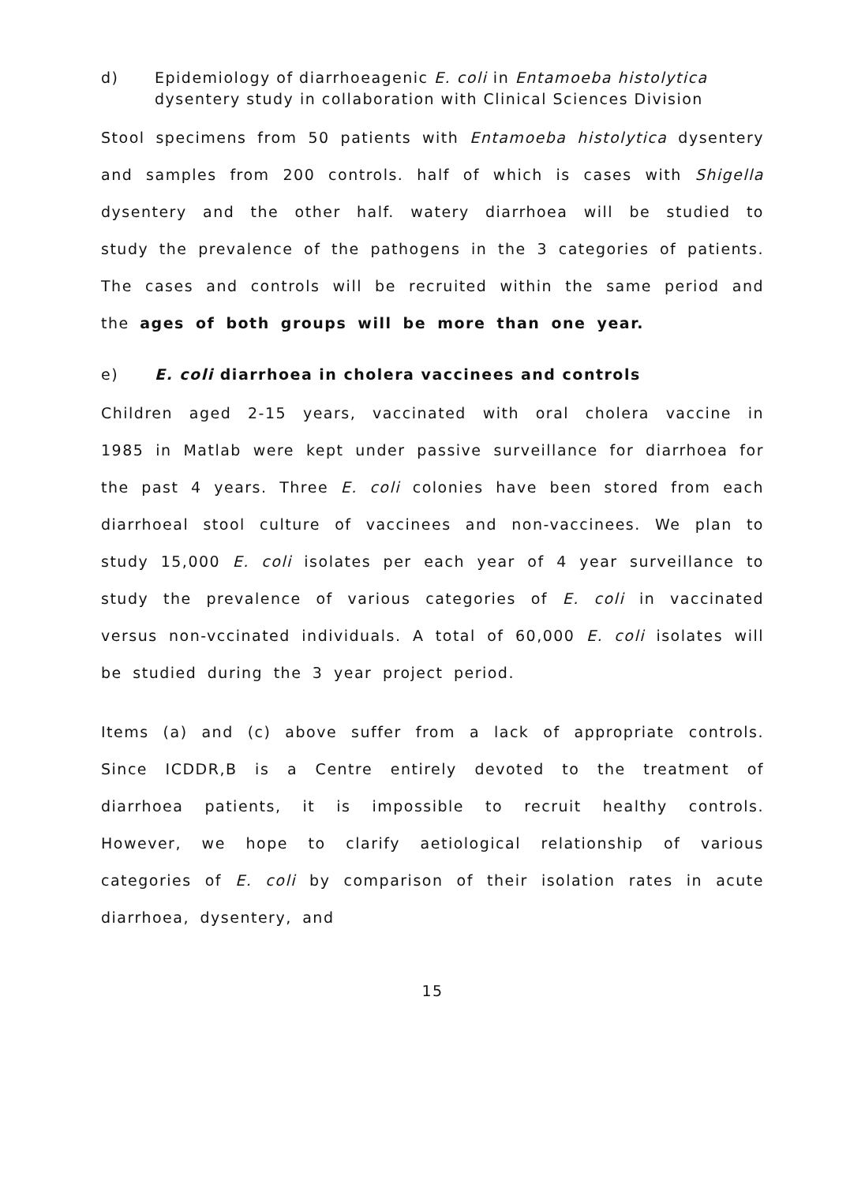d) Epidemiology of diarrhoeagenic E. coli in Entamoeba histolytica dysentery study in collaboration with Clinical Sciences Division
Stool specimens from 50 patients with Entamoeba histolytica dysentery and samples from 200 controls. half of which is cases with Shigella dysentery and the other half. watery diarrhoea will be studied to study the prevalence of the pathogens in the 3 categories of patients. The cases and controls will be recruited within the same period and the ages of both groups will be more than one year.
e) E. coli diarrhoea in cholera vaccinees and controls
Children aged 2-15 years, vaccinated with oral cholera vaccine in 1985 in Matlab were kept under passive surveillance for diarrhoea for the past 4 years. Three E. coli colonies have been stored from each diarrhoeal stool culture of vaccinees and non-vaccinees. We plan to study 15,000 E. coli isolates per each year of 4 year surveillance to study the prevalence of various categories of E. coli in vaccinated versus non-vccinated individuals. A total of 60,000 E. coli isolates will be studied during the 3 year project period.
Items (a) and (c) above suffer from a lack of appropriate controls. Since ICDDR,B is a Centre entirely devoted to the treatment of diarrhoea patients, it is impossible to recruit healthy controls. However, we hope to clarify aetiological relationship of various categories of E. coli by comparison of their isolation rates in acute diarrhoea, dysentery, and
15